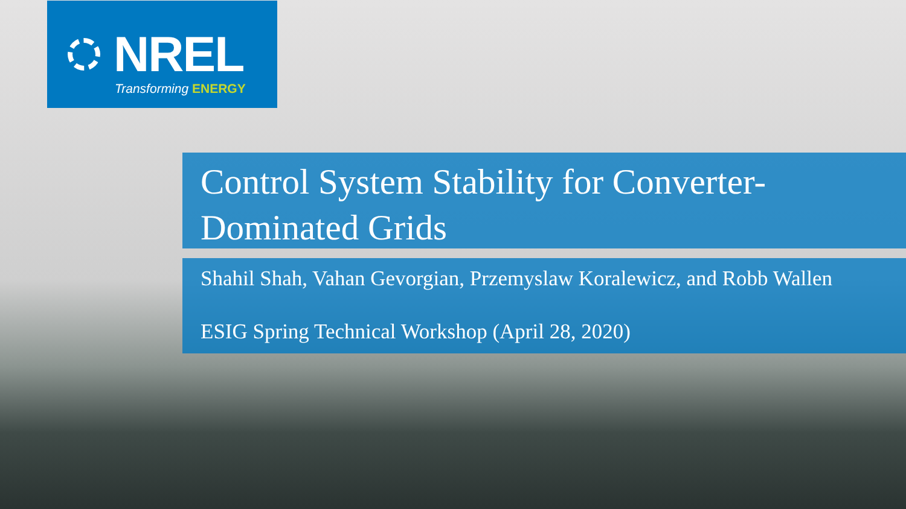NREL
Transforming ENERGY
Control System Stability for Converter-Dominated Grids
Shahil Shah, Vahan Gevorgian, Przemyslaw Koralewicz, and Robb Wallen
ESIG Spring Technical Workshop (April 28, 2020)